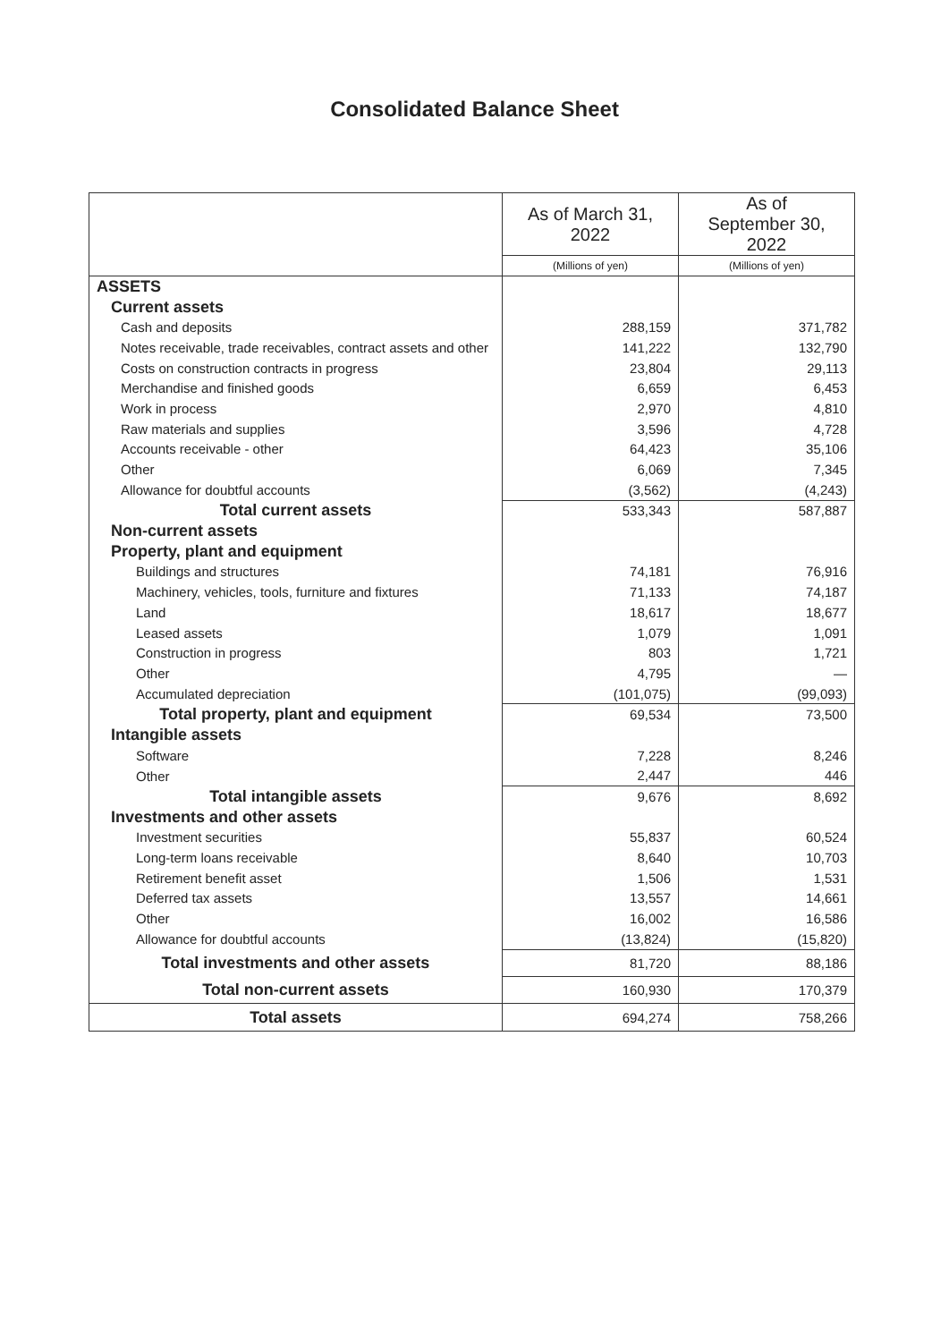Consolidated Balance Sheet
| | As of March 31, 2022 | As of September 30, 2022 |
| | (Millions of yen) | (Millions of yen) |
| ASSETS | | |
| Current assets | | |
| Cash and deposits | 288,159 | 371,782 |
| Notes receivable, trade receivables, contract assets and other | 141,222 | 132,790 |
| Costs on construction contracts in progress | 23,804 | 29,113 |
| Merchandise and finished goods | 6,659 | 6,453 |
| Work in process | 2,970 | 4,810 |
| Raw materials and supplies | 3,596 | 4,728 |
| Accounts receivable - other | 64,423 | 35,106 |
| Other | 6,069 | 7,345 |
| Allowance for doubtful accounts | (3,562) | (4,243) |
| Total current assets | 533,343 | 587,887 |
| Non-current assets | | |
| Property, plant and equipment | | |
| Buildings and structures | 74,181 | 76,916 |
| Machinery, vehicles, tools, furniture and fixtures | 71,133 | 74,187 |
| Land | 18,617 | 18,677 |
| Leased assets | 1,079 | 1,091 |
| Construction in progress | 803 | 1,721 |
| Other | 4,795 | — |
| Accumulated depreciation | (101,075) | (99,093) |
| Total property, plant and equipment | 69,534 | 73,500 |
| Intangible assets | | |
| Software | 7,228 | 8,246 |
| Other | 2,447 | 446 |
| Total intangible assets | 9,676 | 8,692 |
| Investments and other assets | | |
| Investment securities | 55,837 | 60,524 |
| Long-term loans receivable | 8,640 | 10,703 |
| Retirement benefit asset | 1,506 | 1,531 |
| Deferred tax assets | 13,557 | 14,661 |
| Other | 16,002 | 16,586 |
| Allowance for doubtful accounts | (13,824) | (15,820) |
| Total investments and other assets | 81,720 | 88,186 |
| Total non-current assets | 160,930 | 170,379 |
| Total assets | 694,274 | 758,266 |